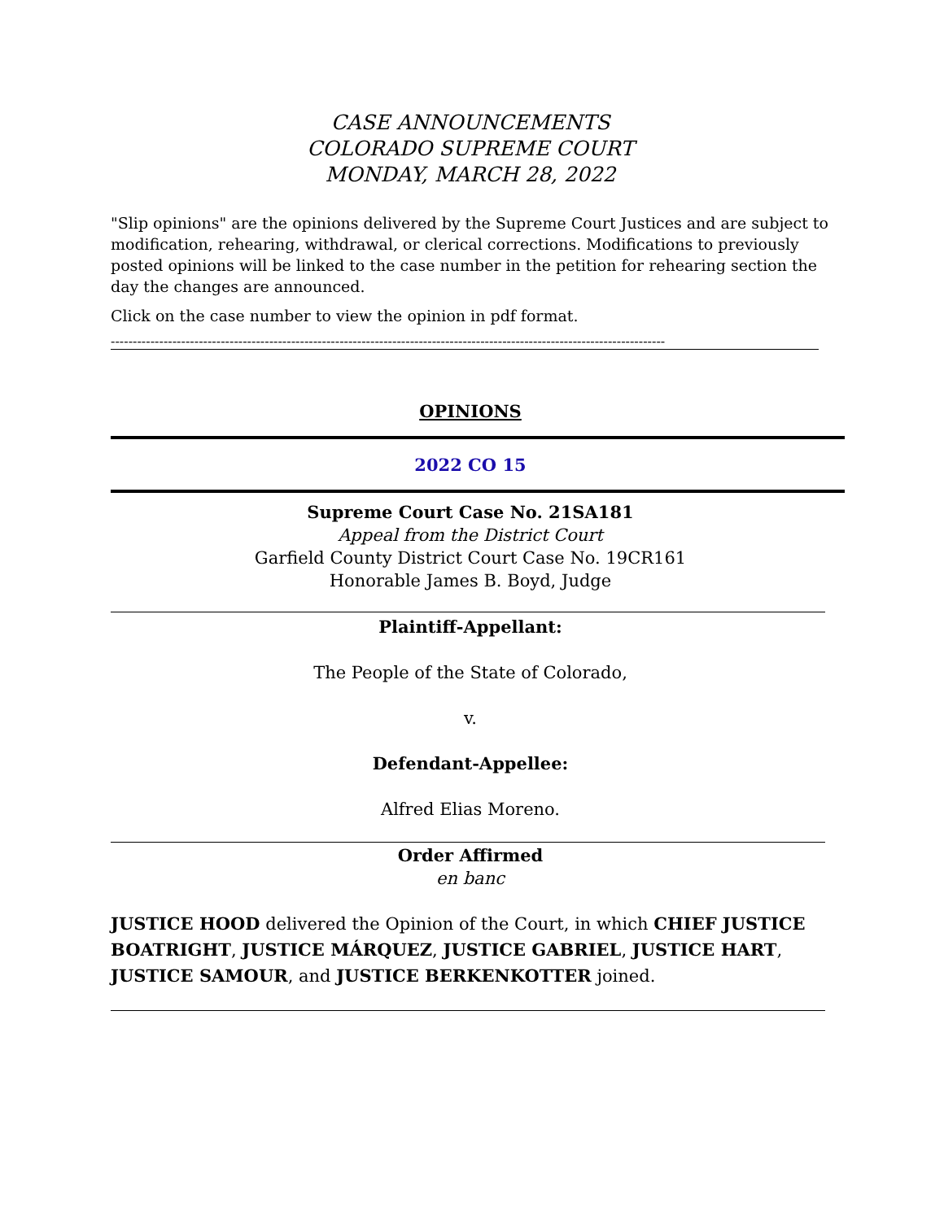CASE ANNOUNCEMENTS
COLORADO SUPREME COURT
MONDAY, MARCH 28, 2022
"Slip opinions" are the opinions delivered by the Supreme Court Justices and are subject to modification, rehearing, withdrawal, or clerical corrections. Modifications to previously posted opinions will be linked to the case number in the petition for rehearing section the day the changes are announced.
Click on the case number to view the opinion in pdf format.
------------------------------------------------------------------------------------------------------------------------------
OPINIONS
2022 CO 15
Supreme Court Case No. 21SA181
Appeal from the District Court
Garfield County District Court Case No. 19CR161
Honorable James B. Boyd, Judge
Plaintiff-Appellant:
The People of the State of Colorado,
v.
Defendant-Appellee:
Alfred Elias Moreno.
Order Affirmed
en banc
JUSTICE HOOD delivered the Opinion of the Court, in which CHIEF JUSTICE BOATRIGHT, JUSTICE MÁRQUEZ, JUSTICE GABRIEL, JUSTICE HART, JUSTICE SAMOUR, and JUSTICE BERKENKOTTER joined.